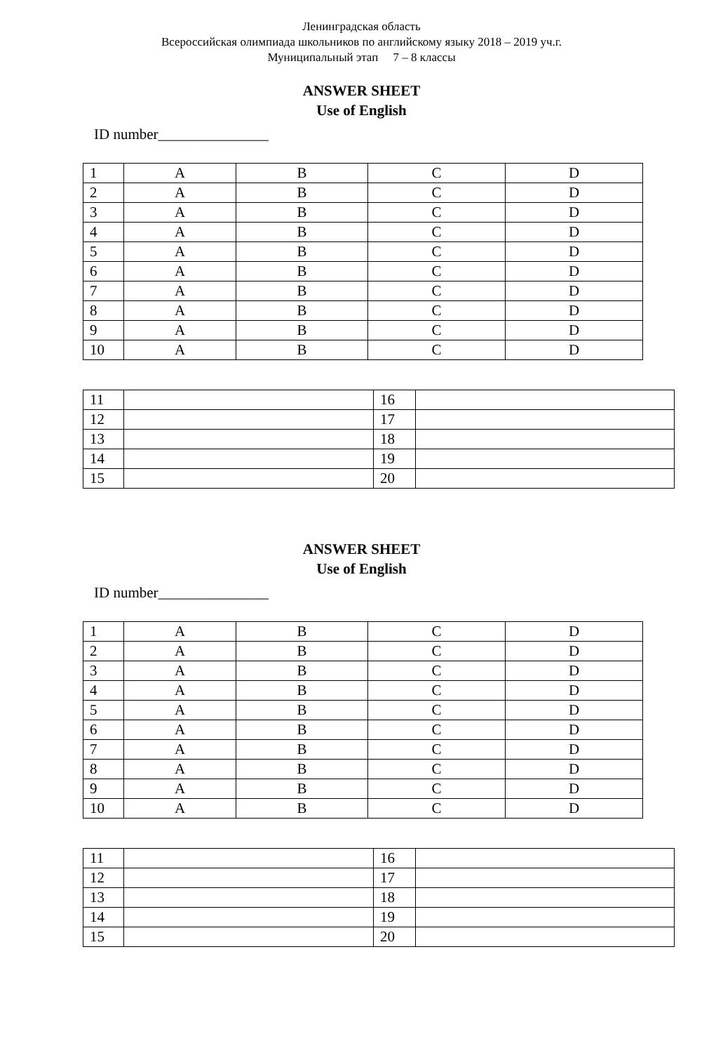Ленинградская область
Всероссийская олимпиада школьников по английскому языку 2018 – 2019 уч.г.
Муниципальный этап 7 – 8 классы
ANSWER SHEET
Use of English
ID number_______________
| 1 | A | B | C | D |
| 2 | A | B | C | D |
| 3 | A | B | C | D |
| 4 | A | B | C | D |
| 5 | A | B | C | D |
| 6 | A | B | C | D |
| 7 | A | B | C | D |
| 8 | A | B | C | D |
| 9 | A | B | C | D |
| 10 | A | B | C | D |
| 11 | | 16 | |
| 12 | | 17 | |
| 13 | | 18 | |
| 14 | | 19 | |
| 15 | | 20 | |
ANSWER SHEET
Use of English
ID number_______________
| 1 | A | B | C | D |
| 2 | A | B | C | D |
| 3 | A | B | C | D |
| 4 | A | B | C | D |
| 5 | A | B | C | D |
| 6 | A | B | C | D |
| 7 | A | B | C | D |
| 8 | A | B | C | D |
| 9 | A | B | C | D |
| 10 | A | B | C | D |
| 11 | | 16 | |
| 12 | | 17 | |
| 13 | | 18 | |
| 14 | | 19 | |
| 15 | | 20 | |